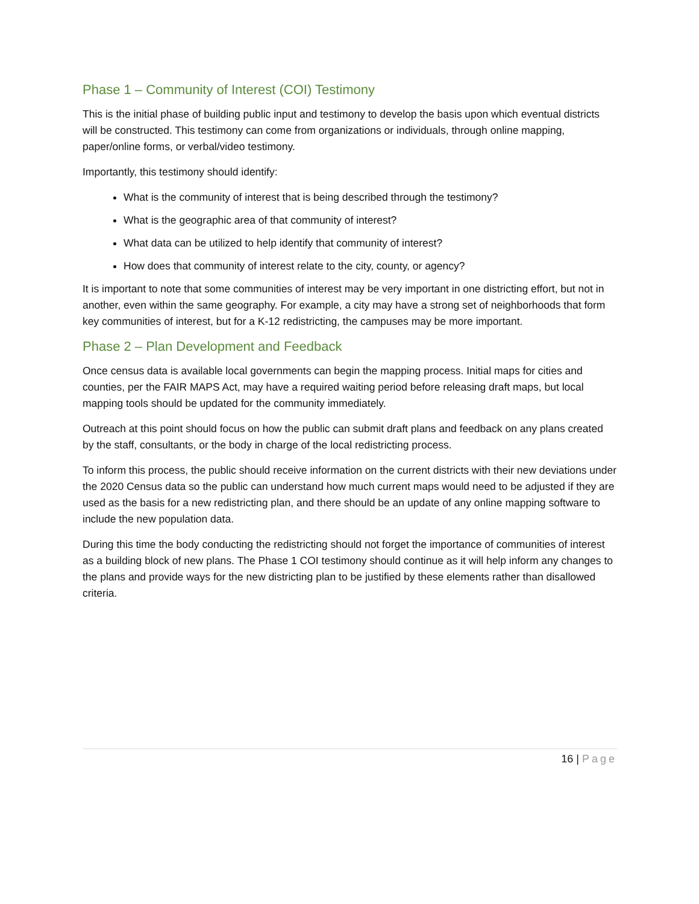Phase 1 – Community of Interest (COI) Testimony
This is the initial phase of building public input and testimony to develop the basis upon which eventual districts will be constructed. This testimony can come from organizations or individuals, through online mapping, paper/online forms, or verbal/video testimony.
Importantly, this testimony should identify:
What is the community of interest that is being described through the testimony?
What is the geographic area of that community of interest?
What data can be utilized to help identify that community of interest?
How does that community of interest relate to the city, county, or agency?
It is important to note that some communities of interest may be very important in one districting effort, but not in another, even within the same geography. For example, a city may have a strong set of neighborhoods that form key communities of interest, but for a K-12 redistricting, the campuses may be more important.
Phase 2 – Plan Development and Feedback
Once census data is available local governments can begin the mapping process. Initial maps for cities and counties, per the FAIR MAPS Act, may have a required waiting period before releasing draft maps, but local mapping tools should be updated for the community immediately.
Outreach at this point should focus on how the public can submit draft plans and feedback on any plans created by the staff, consultants, or the body in charge of the local redistricting process.
To inform this process, the public should receive information on the current districts with their new deviations under the 2020 Census data so the public can understand how much current maps would need to be adjusted if they are used as the basis for a new redistricting plan, and there should be an update of any online mapping software to include the new population data.
During this time the body conducting the redistricting should not forget the importance of communities of interest as a building block of new plans. The Phase 1 COI testimony should continue as it will help inform any changes to the plans and provide ways for the new districting plan to be justified by these elements rather than disallowed criteria.
16 | Page